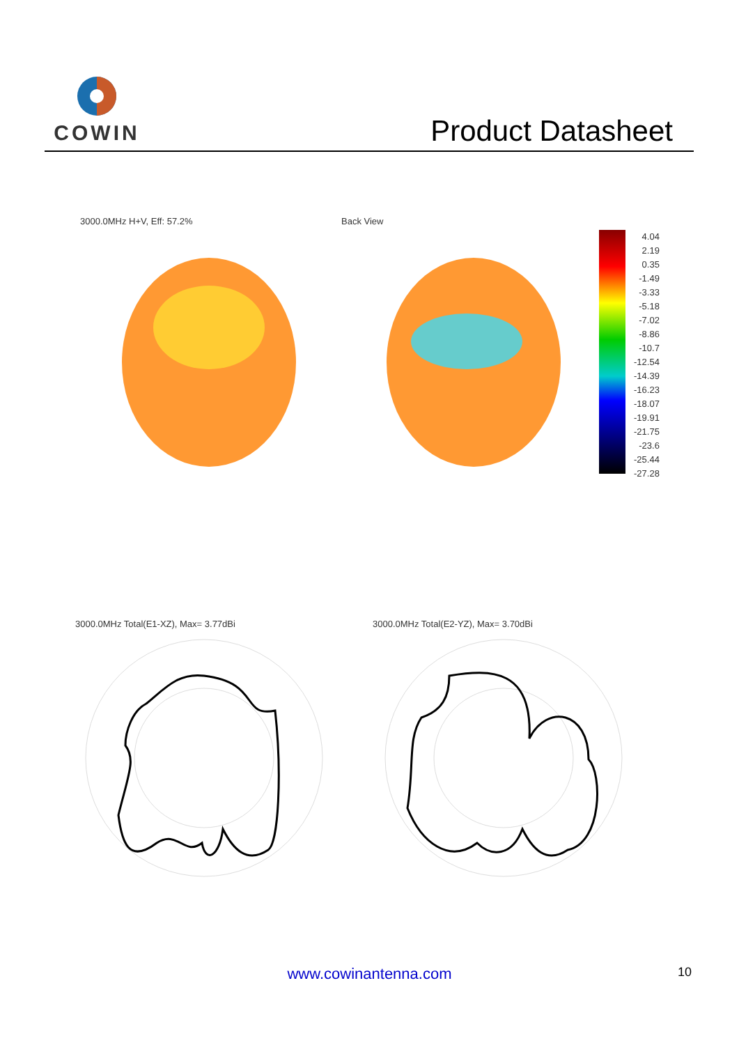COWIN
Product Datasheet
3000.0MHz H+V, Eff: 57.2% Back View
4.04
2.19
0.35
-1.49
-3.33
-5.18
-7.02
-8.86
-10.7
-12.54
-14.39
-16.23
-18.07
-19.91
-21.75
-23.6
-25.44
-27.28
3000.0MHz Total(E1-XZ), Max= 3.77dBi
3000.0MHz Total(E2-YZ), Max= 3.70dBi
www.cowinantenna.com 10